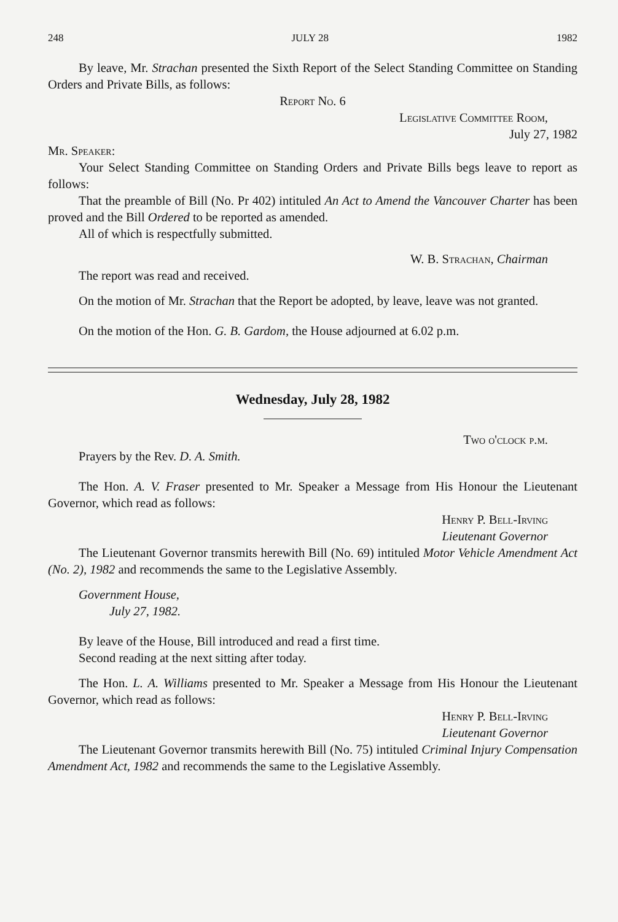248 JULY 28 1982
By leave, Mr. Strachan presented the Sixth Report of the Select Standing Committee on Standing Orders and Private Bills, as follows:
Report No. 6
Legislative Committee Room,
July 27, 1982
Mr. Speaker:
Your Select Standing Committee on Standing Orders and Private Bills begs leave to report as follows:
That the preamble of Bill (No. Pr 402) intituled An Act to Amend the Vancouver Charter has been proved and the Bill Ordered to be reported as amended.
All of which is respectfully submitted.
W. B. Strachan, Chairman
The report was read and received.
On the motion of Mr. Strachan that the Report be adopted, by leave, leave was not granted.
On the motion of the Hon. G. B. Gardom, the House adjourned at 6.02 p.m.
Wednesday, July 28, 1982
Two o'clock p.m.
Prayers by the Rev. D. A. Smith.
The Hon. A. V. Fraser presented to Mr. Speaker a Message from His Honour the Lieutenant Governor, which read as follows:
Henry P. Bell-Irving
Lieutenant Governor
The Lieutenant Governor transmits herewith Bill (No. 69) intituled Motor Vehicle Amendment Act (No. 2), 1982 and recommends the same to the Legislative Assembly.
Government House,
July 27, 1982.
By leave of the House, Bill introduced and read a first time.
Second reading at the next sitting after today.
The Hon. L. A. Williams presented to Mr. Speaker a Message from His Honour the Lieutenant Governor, which read as follows:
Henry P. Bell-Irving
Lieutenant Governor
The Lieutenant Governor transmits herewith Bill (No. 75) intituled Criminal Injury Compensation Amendment Act, 1982 and recommends the same to the Legislative Assembly.